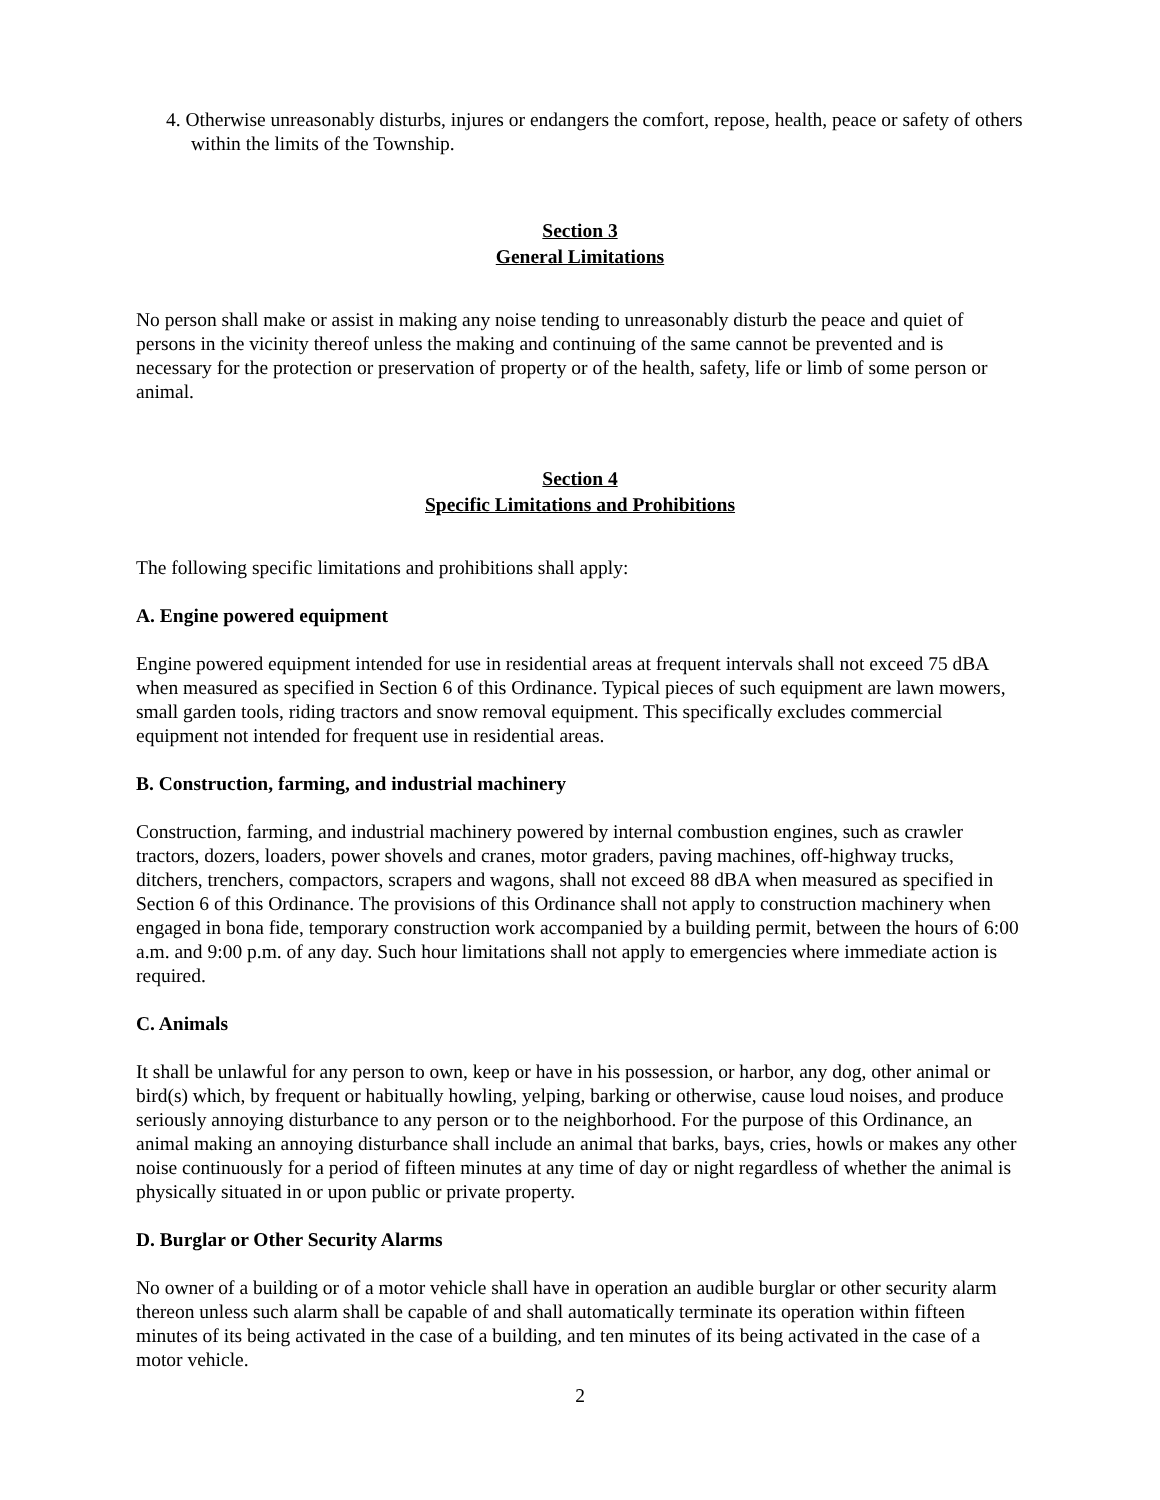4. Otherwise unreasonably disturbs, injures or endangers the comfort, repose, health, peace or safety of others within the limits of the Township.
Section 3
General Limitations
No person shall make or assist in making any noise tending to unreasonably disturb the peace and quiet of persons in the vicinity thereof unless the making and continuing of the same cannot be prevented and is necessary for the protection or preservation of property or of the health, safety, life or limb of some person or animal.
Section 4
Specific Limitations and Prohibitions
The following specific limitations and prohibitions shall apply:
A. Engine powered equipment
Engine powered equipment intended for use in residential areas at frequent intervals shall not exceed 75 dBA when measured as specified in Section 6 of this Ordinance. Typical pieces of such equipment are lawn mowers, small garden tools, riding tractors and snow removal equipment. This specifically excludes commercial equipment not intended for frequent use in residential areas.
B. Construction, farming, and industrial machinery
Construction, farming, and industrial machinery powered by internal combustion engines, such as crawler tractors, dozers, loaders, power shovels and cranes, motor graders, paving machines, off-highway trucks, ditchers, trenchers, compactors, scrapers and wagons, shall not exceed 88 dBA when measured as specified in Section 6 of this Ordinance. The provisions of this Ordinance shall not apply to construction machinery when engaged in bona fide, temporary construction work accompanied by a building permit, between the hours of 6:00 a.m. and 9:00 p.m. of any day. Such hour limitations shall not apply to emergencies where immediate action is required.
C. Animals
It shall be unlawful for any person to own, keep or have in his possession, or harbor, any dog, other animal or bird(s) which, by frequent or habitually howling, yelping, barking or otherwise, cause loud noises, and produce seriously annoying disturbance to any person or to the neighborhood. For the purpose of this Ordinance, an animal making an annoying disturbance shall include an animal that barks, bays, cries, howls or makes any other noise continuously for a period of fifteen minutes at any time of day or night regardless of whether the animal is physically situated in or upon public or private property.
D. Burglar or Other Security Alarms
No owner of a building or of a motor vehicle shall have in operation an audible burglar or other security alarm thereon unless such alarm shall be capable of and shall automatically terminate its operation within fifteen minutes of its being activated in the case of a building, and ten minutes of its being activated in the case of a motor vehicle.
2